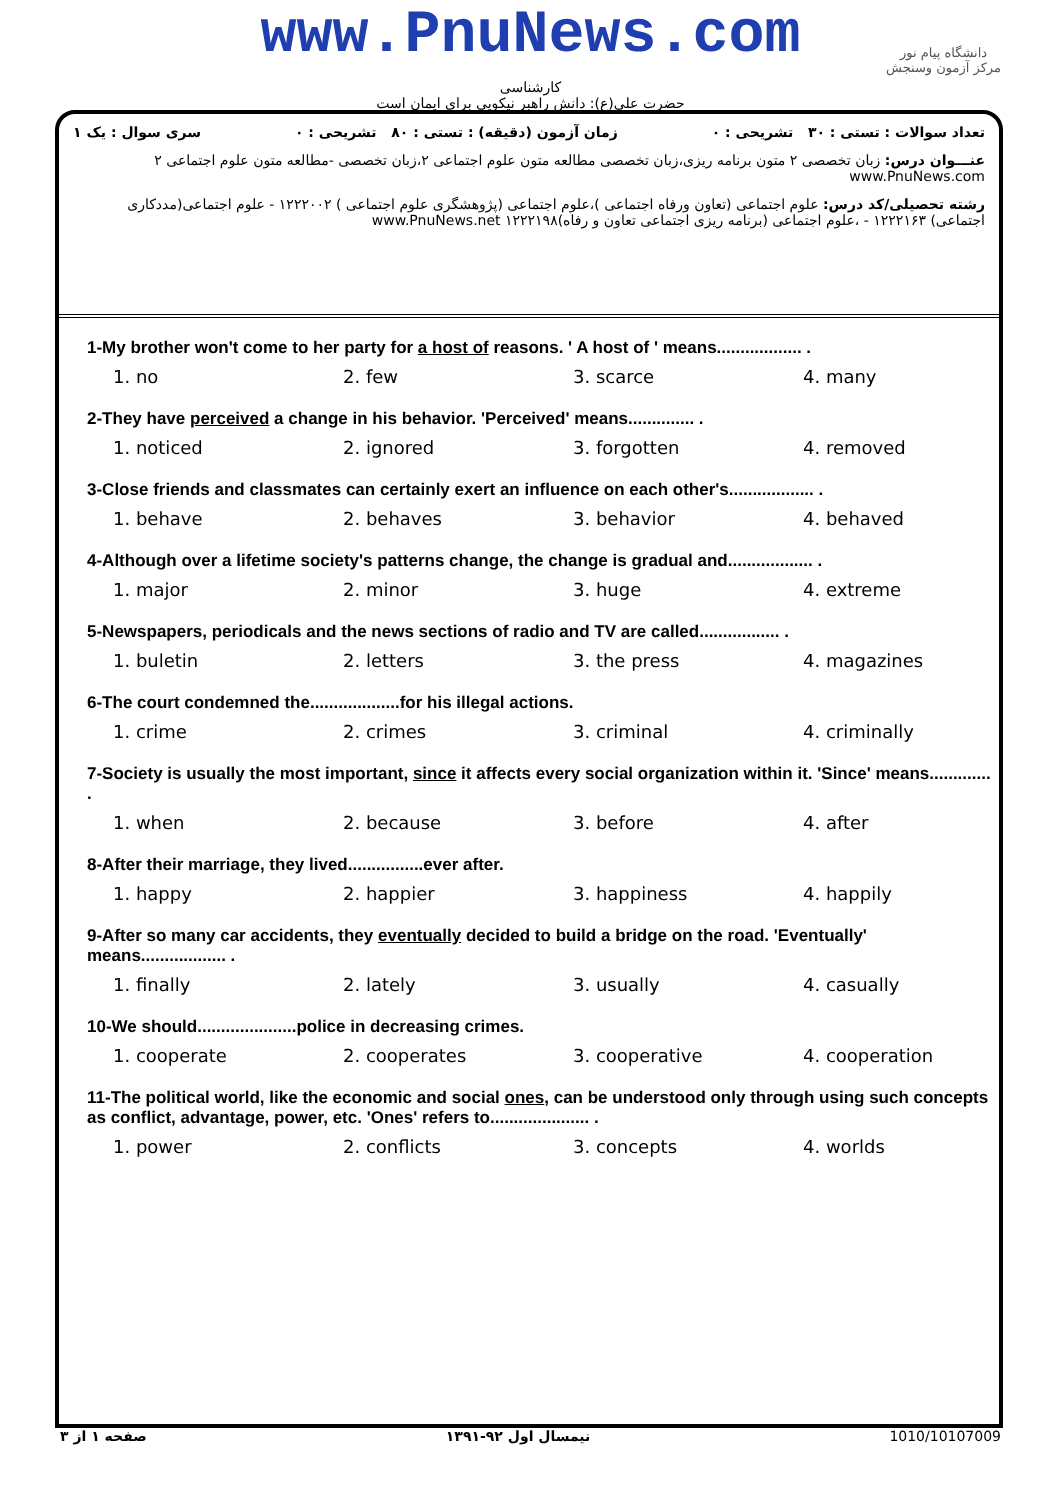www.PnuNews.com
دانشگاه پیام نور
مرکز آزمون وسنجش
کارشناسی
حضرت علی(ع): دانش راهبر نیکویی برای ایمان است
تعداد سوالات : تستی : ۳۰ تشریحی : ۰ زمان آزمون (دقیقه) : تستی : ۸۰ تشریحی : ۰ سری سوال : یک ۱
عنـــوان درس: زبان تخصصی ۲ متون برنامه ریزی،زبان تخصصی مطالعه متون علوم اجتماعی ۲،زبان تخصصی -مطالعه متون علوم اجتماعی ۲ www.PnuNews.com
رشته تحصیلی/کد درس: علوم اجتماعی (تعاون ورفاه اجتماعی )،علوم اجتماعی (پژوهشگری علوم اجتماعی ) ۱۲۲۲۰۰۲ - علوم اجتماعی(مددکاری اجتماعی) ۱۲۲۲۱۶۳ - ،علوم اجتماعی (برنامه ریزی اجتماعی تعاون و رفاه)۱۲۲۲۱۹۸ www.PnuNews.net
1-My brother won't come to her party for a host of reasons. ' A host of ' means.................. .
| 1. no | 2. few | 3. scarce | 4. many |
2-They have perceived a change in his behavior. 'Perceived' means.............. .
| 1. noticed | 2. ignored | 3. forgotten | 4. removed |
3-Close friends and classmates can certainly exert an influence on each other's.................. .
| 1. behave | 2. behaves | 3. behavior | 4. behaved |
4-Although over a lifetime society's patterns change, the change is gradual and.................. .
| 1. major | 2. minor | 3. huge | 4. extreme |
5-Newspapers, periodicals and the news sections of radio and TV are called................. .
| 1. buletin | 2. letters | 3. the press | 4. magazines |
6-The court condemned the...................for his illegal actions.
| 1. crime | 2. crimes | 3. criminal | 4. criminally |
7-Society is usually the most important, since it affects every social organization within it. 'Since' means............. .
| 1. when | 2. because | 3. before | 4. after |
8-After their marriage, they lived................ever after.
| 1. happy | 2. happier | 3. happiness | 4. happily |
9-After so many car accidents, they eventually decided to build a bridge on the road. 'Eventually' means.................. .
| 1. finally | 2. lately | 3. usually | 4. casually |
10-We should.....................police in decreasing crimes.
| 1. cooperate | 2. cooperates | 3. cooperative | 4. cooperation |
11-The political world, like the economic and social ones, can be understood only through using such concepts as conflict, advantage, power, etc. 'Ones' refers to..................... .
| 1. power | 2. conflicts | 3. concepts | 4. worlds |
1010/10107009 نیمسال اول ۹۲-۱۳۹۱ صفحه ۱ از ۳